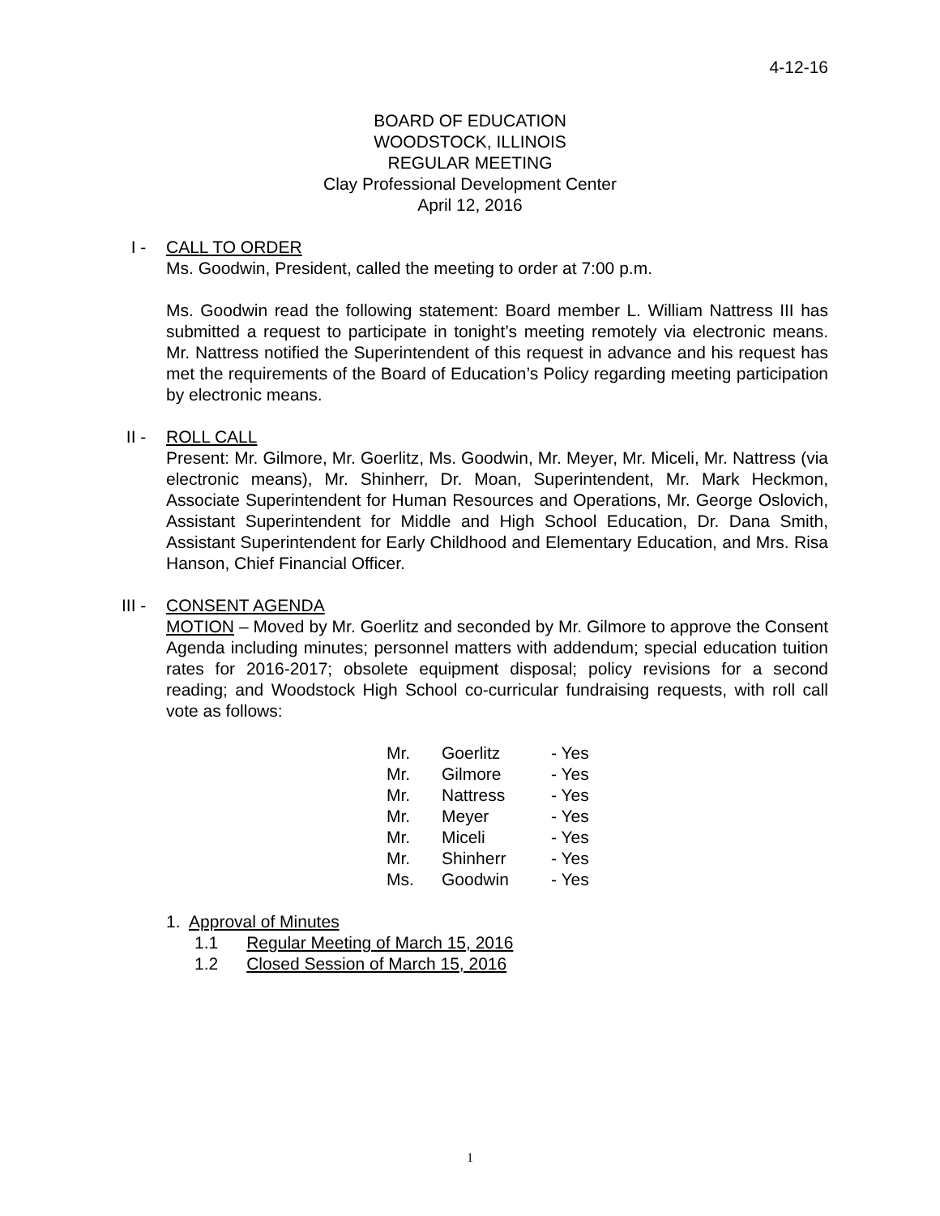4-12-16
BOARD OF EDUCATION
WOODSTOCK, ILLINOIS
REGULAR MEETING
Clay Professional Development Center
April 12, 2016
I - CALL TO ORDER
Ms. Goodwin, President, called the meeting to order at 7:00 p.m.
Ms. Goodwin read the following statement: Board member L. William Nattress III has submitted a request to participate in tonight’s meeting remotely via electronic means. Mr. Nattress notified the Superintendent of this request in advance and his request has met the requirements of the Board of Education’s Policy regarding meeting participation by electronic means.
II - ROLL CALL
Present: Mr. Gilmore, Mr. Goerlitz, Ms. Goodwin, Mr. Meyer, Mr. Miceli, Mr. Nattress (via electronic means), Mr. Shinherr, Dr. Moan, Superintendent, Mr. Mark Heckmon, Associate Superintendent for Human Resources and Operations, Mr. George Oslovich, Assistant Superintendent for Middle and High School Education, Dr. Dana Smith, Assistant Superintendent for Early Childhood and Elementary Education, and Mrs. Risa Hanson, Chief Financial Officer.
III -
CONSENT AGENDA
MOTION – Moved by Mr. Goerlitz and seconded by Mr. Gilmore to approve the Consent Agenda including minutes; personnel matters with addendum; special education tuition rates for 2016-2017; obsolete equipment disposal; policy revisions for a second reading; and Woodstock High School co-curricular fundraising requests, with roll call vote as follows:
| Mr. | Goerlitz | - Yes |
| Mr. | Gilmore | - Yes |
| Mr. | Nattress | - Yes |
| Mr. | Meyer | - Yes |
| Mr. | Miceli | - Yes |
| Mr. | Shinherr | - Yes |
| Ms. | Goodwin | - Yes |
1. Approval of Minutes
1.1 Regular Meeting of March 15, 2016
1.2 Closed Session of March 15, 2016
1